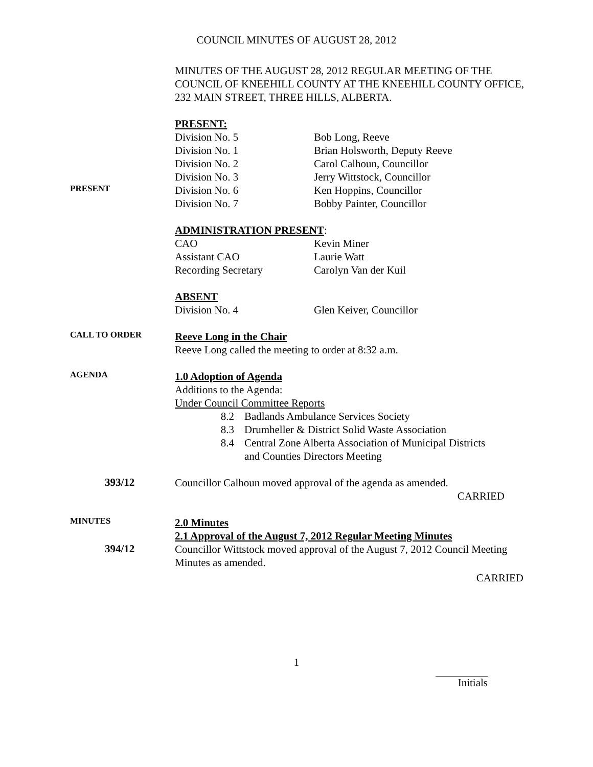COUNCIL MINUTES OF AUGUST 28, 2012
MINUTES OF THE AUGUST 28, 2012 REGULAR MEETING OF THE COUNCIL OF KNEEHILL COUNTY AT THE KNEEHILL COUNTY OFFICE, 232 MAIN STREET, THREE HILLS, ALBERTA.
PRESENT:
Division No. 5 Bob Long, Reeve
Division No. 1 Brian Holsworth, Deputy Reeve
Division No. 2 Carol Calhoun, Councillor
Division No. 3 Jerry Wittstock, Councillor
PRESENT
Division No. 6 Ken Hoppins, Councillor
Division No. 7 Bobby Painter, Councillor
ADMINISTRATION PRESENT:
CAO Kevin Miner
Assistant CAO Laurie Watt
Recording Secretary Carolyn Van der Kuil
ABSENT
Division No. 4 Glen Keiver, Councillor
CALL TO ORDER
Reeve Long in the Chair
Reeve Long called the meeting to order at 8:32 a.m.
AGENDA
1.0 Adoption of Agenda
Additions to the Agenda:
Under Council Committee Reports
8.2 Badlands Ambulance Services Society
8.3 Drumheller & District Solid Waste Association
8.4 Central Zone Alberta Association of Municipal Districts
and Counties Directors Meeting
393/12
Councillor Calhoun moved approval of the agenda as amended.
CARRIED
MINUTES
2.0 Minutes
2.1 Approval of the August 7, 2012 Regular Meeting Minutes
394/12
Councillor Wittstock moved approval of the August 7, 2012 Council Meeting Minutes as amended.
CARRIED
1
Initials